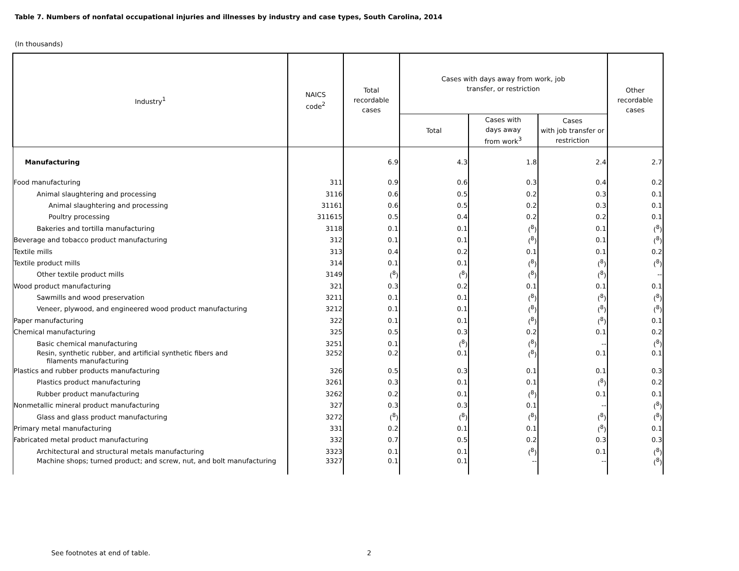Table 7. Numbers of nonfatal occupational injuries and illnesses by industry and case types, South Carolina, 2014
(In thousands)
| Industry<sup>1</sup> | NAICS code<sup>2</sup> | Total recordable cases | Cases with days away from work, job transfer, or restriction | | | Other recordable cases |
| --- | --- | --- | --- | --- | --- | --- |
| | | | Total | Cases with days away from work<sup>3</sup> | Cases with job transfer or restriction | |
| Manufacturing | | 6.9 | 4.3 | 1.8 | 2.4 | 2.7 |
| Food manufacturing | 311 | 0.9 | 0.6 | 0.3 | 0.4 | 0.2 |
| Animal slaughtering and processing | 3116 | 0.6 | 0.5 | 0.2 | 0.3 | 0.1 |
| Animal slaughtering and processing | 31161 | 0.6 | 0.5 | 0.2 | 0.3 | 0.1 |
| Poultry processing | 311615 | 0.5 | 0.4 | 0.2 | 0.2 | 0.1 |
| Bakeries and tortilla manufacturing | 3118 | 0.1 | 0.1 | (<sup>8</sup>) | 0.1 | (<sup>8</sup>) |
| Beverage and tobacco product manufacturing | 312 | 0.1 | 0.1 | (<sup>8</sup>) | 0.1 | (<sup>8</sup>) |
| Textile mills | 313 | 0.4 | 0.2 | 0.1 | 0.1 | 0.2 |
| Textile product mills | 314 | 0.1 | 0.1 | (<sup>8</sup>) | (<sup>8</sup>) | (<sup>8</sup>) |
| Other textile product mills | 3149 | (<sup>8</sup>) | (<sup>8</sup>) | (<sup>8</sup>) | (<sup>8</sup>) | -- |
| Wood product manufacturing | 321 | 0.3 | 0.2 | 0.1 | 0.1 | 0.1 |
| Sawmills and wood preservation | 3211 | 0.1 | 0.1 | (<sup>8</sup>) | (<sup>8</sup>) | (<sup>8</sup>) |
| Veneer, plywood, and engineered wood product manufacturing | 3212 | 0.1 | 0.1 | (<sup>8</sup>) | (<sup>8</sup>) | (<sup>8</sup>) |
| Paper manufacturing | 322 | 0.1 | 0.1 | (<sup>8</sup>) | (<sup>8</sup>) | 0.1 |
| Chemical manufacturing | 325 | 0.5 | 0.3 | 0.2 | 0.1 | 0.2 |
| Basic chemical manufacturing | 3251 | 0.1 | (<sup>8</sup>) | (<sup>8</sup>) | -- | (<sup>8</sup>) |
| Resin, synthetic rubber, and artificial synthetic fibers and filaments manufacturing | 3252 | 0.2 | 0.1 | (<sup>8</sup>) | 0.1 | 0.1 |
| Plastics and rubber products manufacturing | 326 | 0.5 | 0.3 | 0.1 | 0.1 | 0.3 |
| Plastics product manufacturing | 3261 | 0.3 | 0.1 | 0.1 | (<sup>8</sup>) | 0.2 |
| Rubber product manufacturing | 3262 | 0.2 | 0.1 | (<sup>8</sup>) | 0.1 | 0.1 |
| Nonmetallic mineral product manufacturing | 327 | 0.3 | 0.3 | 0.1 | -- | (<sup>8</sup>) |
| Glass and glass product manufacturing | 3272 | (<sup>8</sup>) | (<sup>8</sup>) | (<sup>8</sup>) | (<sup>8</sup>) | (<sup>8</sup>) |
| Primary metal manufacturing | 331 | 0.2 | 0.1 | 0.1 | (<sup>8</sup>) | 0.1 |
| Fabricated metal product manufacturing | 332 | 0.7 | 0.5 | 0.2 | 0.3 | 0.3 |
| Architectural and structural metals manufacturing | 3323 | 0.1 | 0.1 | (<sup>8</sup>) | 0.1 | (<sup>8</sup>) |
| Machine shops; turned product; and screw, nut, and bolt manufacturing | 3327 | 0.1 | 0.1 | -- | -- | (<sup>8</sup>) |
See footnotes at end of table. 2